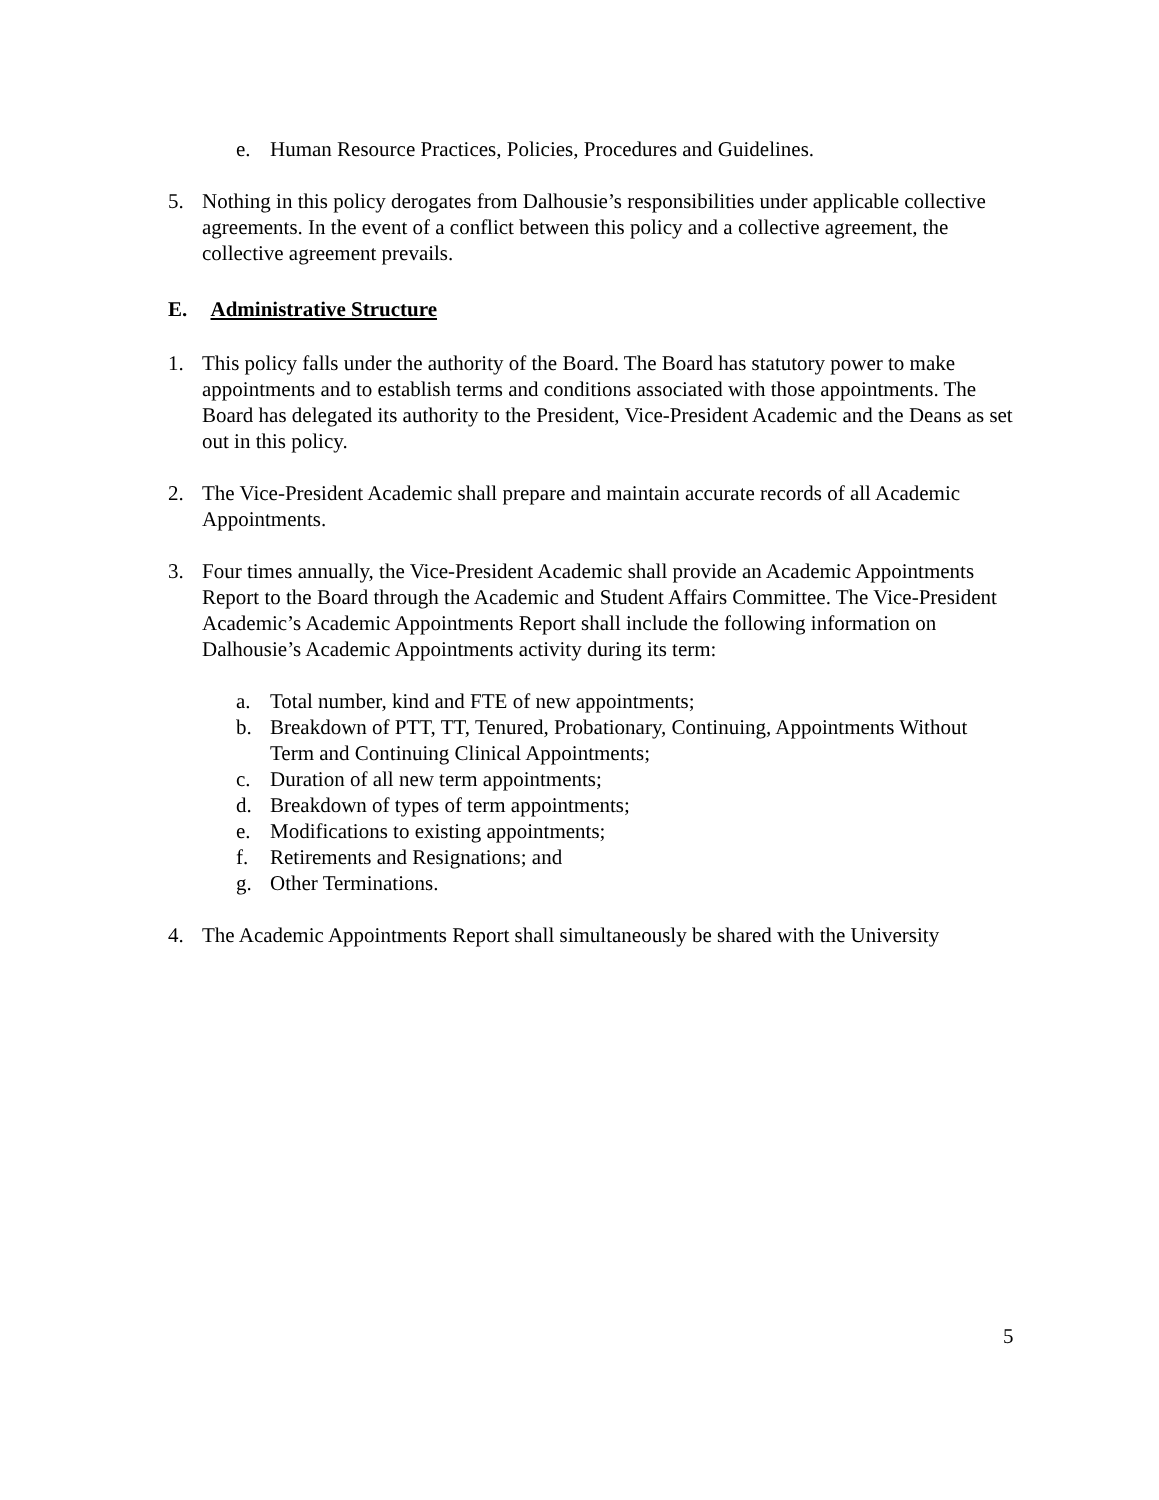e. Human Resource Practices, Policies, Procedures and Guidelines.
5. Nothing in this policy derogates from Dalhousie’s responsibilities under applicable collective agreements. In the event of a conflict between this policy and a collective agreement, the collective agreement prevails.
E. Administrative Structure
1. This policy falls under the authority of the Board. The Board has statutory power to make appointments and to establish terms and conditions associated with those appointments. The Board has delegated its authority to the President, Vice-President Academic and the Deans as set out in this policy.
2. The Vice-President Academic shall prepare and maintain accurate records of all Academic Appointments.
3. Four times annually, the Vice-President Academic shall provide an Academic Appointments Report to the Board through the Academic and Student Affairs Committee. The Vice-President Academic’s Academic Appointments Report shall include the following information on Dalhousie’s Academic Appointments activity during its term:
a. Total number, kind and FTE of new appointments;
b. Breakdown of PTT, TT, Tenured, Probationary, Continuing, Appointments Without Term and Continuing Clinical Appointments;
c. Duration of all new term appointments;
d. Breakdown of types of term appointments;
e. Modifications to existing appointments;
f. Retirements and Resignations; and
g. Other Terminations.
4. The Academic Appointments Report shall simultaneously be shared with the University
5